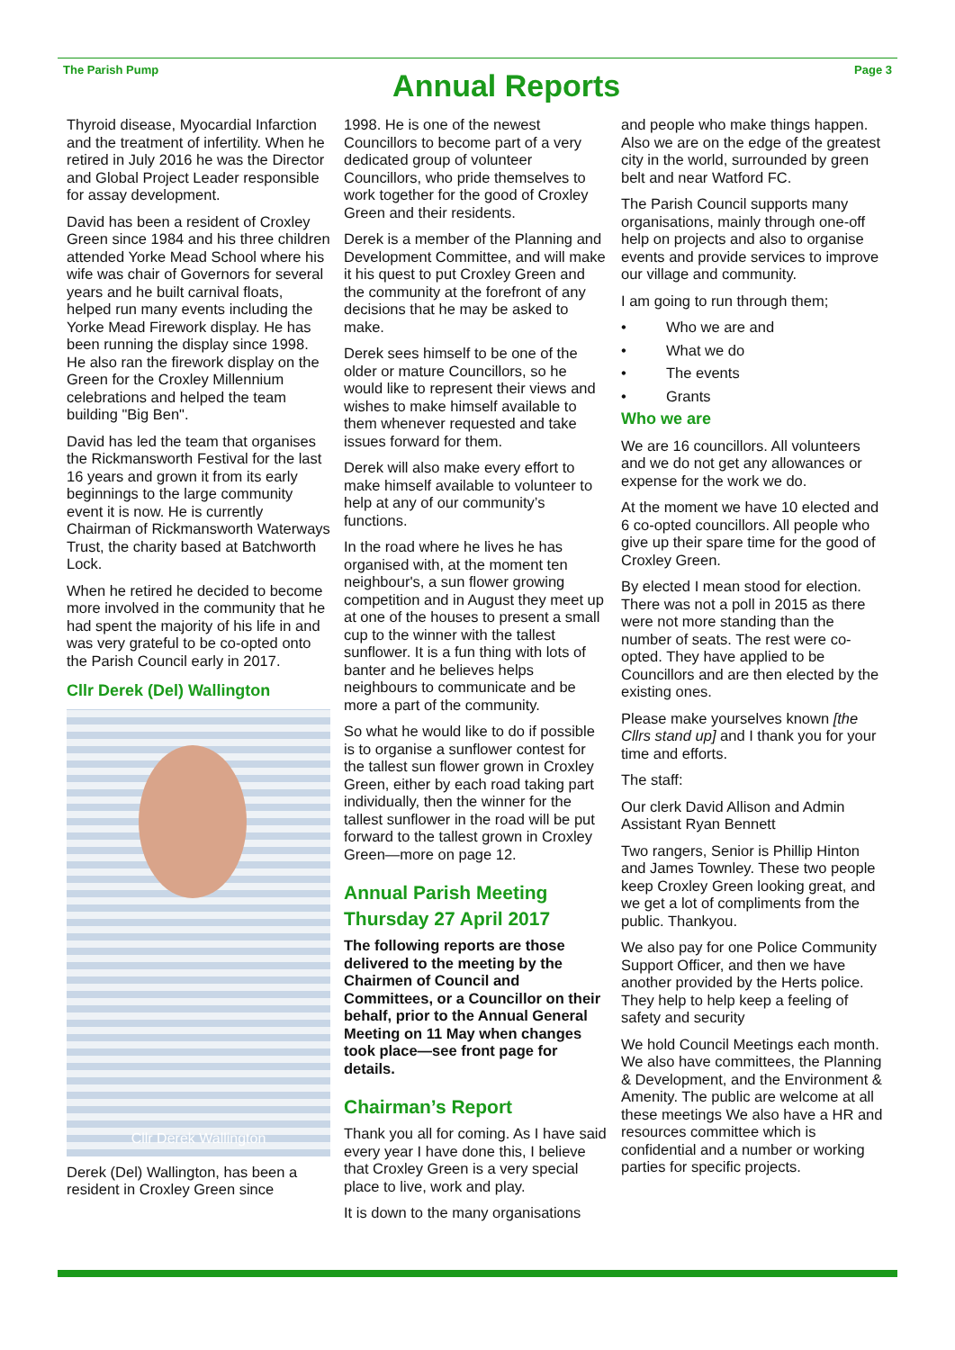The Parish Pump
Annual Reports
Page 3
Thyroid disease, Myocardial Infarction and the treatment of infertility. When he retired in July 2016 he was the Director and Global Project Leader responsible for assay development.
David has been a resident of Croxley Green since 1984 and his three children attended Yorke Mead School where his wife was chair of Governors for several years and he built carnival floats, helped run many events including the Yorke Mead Firework display. He has been running the display since 1998. He also ran the firework display on the Green for the Croxley Millennium celebrations and helped the team building "Big Ben".
David has led the team that organises the Rickmansworth Festival for the last 16 years and grown it from its early beginnings to the large community event it is now. He is currently Chairman of Rickmansworth Waterways Trust, the charity based at Batchworth Lock.
When he retired he decided to become more involved in the community that he had spent the majority of his life in and was very grateful to be co-opted onto the Parish Council early in 2017.
Cllr Derek (Del) Wallington
Cllr Derek Wallington
Derek (Del) Wallington, has been a resident in Croxley Green since
1998. He is one of the newest Councillors to become part of a very dedicated group of volunteer Councillors, who pride themselves to work together for the good of Croxley Green and their residents.
Derek is a member of the Planning and Development Committee, and will make it his quest to put Croxley Green and the community at the forefront of any decisions that he may be asked to make.
Derek sees himself to be one of the older or mature Councillors, so he would like to represent their views and wishes to make himself available to them whenever requested and take issues forward for them.
Derek will also make every effort to make himself available to volunteer to help at any of our community’s functions.
In the road where he lives he has organised with, at the moment ten neighbour's, a sun flower growing competition and in August they meet up at one of the houses to present a small cup to the winner with the tallest sunflower. It is a fun thing with lots of banter and he believes helps neighbours to communicate and be more a part of the community.
So what he would like to do if possible is to organise a sunflower contest for the tallest sun flower grown in Croxley Green, either by each road taking part individually, then the winner for the tallest sunflower in the road will be put forward to the tallest grown in Croxley Green—more on page 12.
Annual Parish Meeting
Thursday 27 April 2017
The following reports are those delivered to the meeting by the Chairmen of Council and Committees, or a Councillor on their behalf, prior to the Annual General Meeting on 11 May when changes took place—see front page for details.
Chairman’s Report
Thank you all for coming. As I have said every year I have done this, I believe that Croxley Green is a very special place to live, work and play.
It is down to the many organisations
and people who make things happen. Also we are on the edge of the greatest city in the world, surrounded by green belt and near Watford FC.
The Parish Council supports many organisations, mainly through one-off help on projects and also to organise events and provide services to improve our village and community.
I am going to run through them;
• Who we are and
• What we do
• The events
• Grants
Who we are
We are 16 councillors. All volunteers and we do not get any allowances or expense for the work we do.
At the moment we have 10 elected and 6 co-opted councillors. All people who give up their spare time for the good of Croxley Green.
By elected I mean stood for election. There was not a poll in 2015 as there were not more standing than the number of seats. The rest were co-opted. They have applied to be Councillors and are then elected by the existing ones.
Please make yourselves known [the Cllrs stand up] and I thank you for your time and efforts.
The staff:
Our clerk David Allison and Admin Assistant Ryan Bennett
Two rangers, Senior is Phillip Hinton and James Townley. These two people keep Croxley Green looking great, and we get a lot of compliments from the public. Thankyou.
We also pay for one Police Community Support Officer, and then we have another provided by the Herts police. They help to help keep a feeling of safety and security
We hold Council Meetings each month. We also have committees, the Planning & Development, and the Environment & Amenity. The public are welcome at all these meetings We also have a HR and resources committee which is confidential and a number or working parties for specific projects.